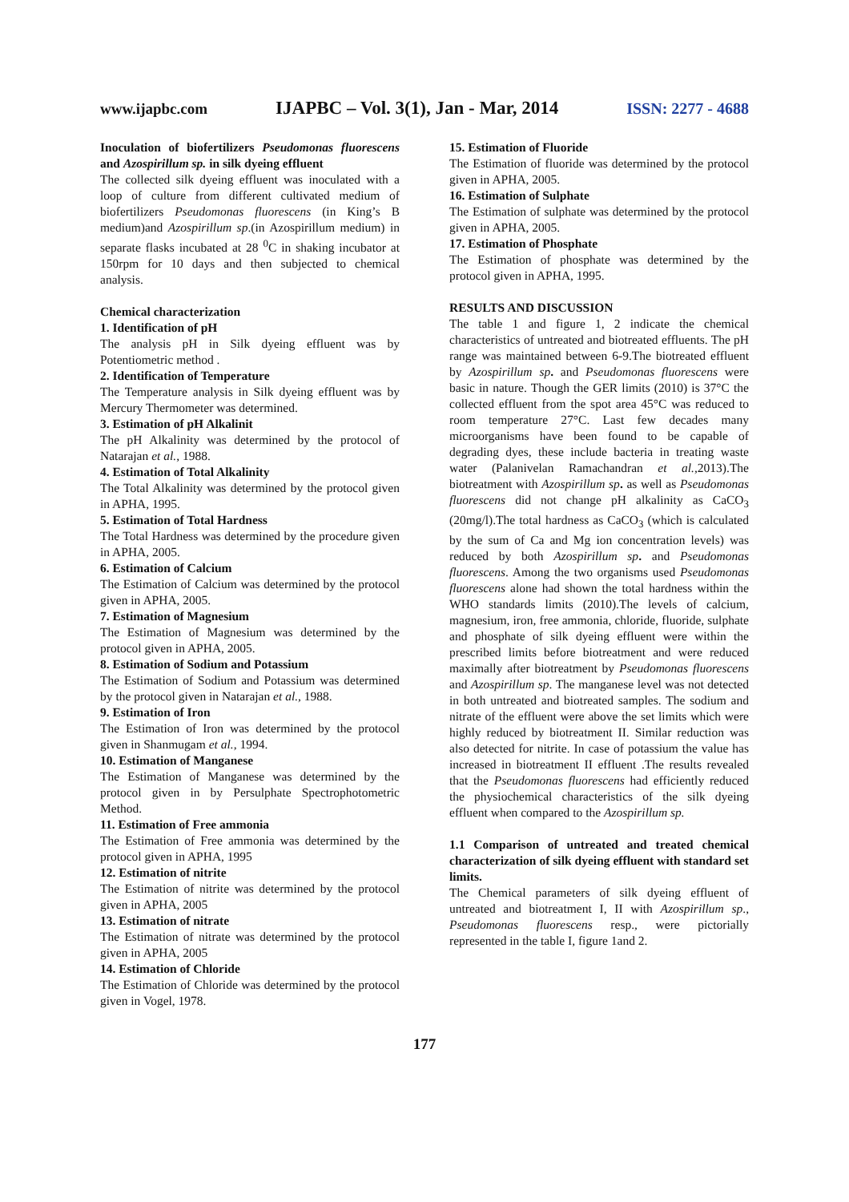www.ijapbc.com IJAPBC – Vol. 3(1), Jan - Mar, 2014 ISSN: 2277 - 4688
Inoculation of biofertilizers Pseudomonas fluorescens and Azospirillum sp. in silk dyeing effluent
The collected silk dyeing effluent was inoculated with a loop of culture from different cultivated medium of biofertilizers Pseudomonas fluorescens (in King’s B medium)and Azospirillum sp.(in Azospirillum medium) in separate flasks incubated at 28 <sup>0</sup>C in shaking incubator at 150rpm for 10 days and then subjected to chemical analysis.
Chemical characterization
1. Identification of pH
The analysis pH in Silk dyeing effluent was by Potentiometric method .
2. Identification of Temperature
The Temperature analysis in Silk dyeing effluent was by Mercury Thermometer was determined.
3. Estimation of pH Alkalinit
The pH Alkalinity was determined by the protocol of Natarajan et al., 1988.
4. Estimation of Total Alkalinity
The Total Alkalinity was determined by the protocol given in APHA, 1995.
5. Estimation of Total Hardness
The Total Hardness was determined by the procedure given in APHA, 2005.
6. Estimation of Calcium
The Estimation of Calcium was determined by the protocol given in APHA, 2005.
7. Estimation of Magnesium
The Estimation of Magnesium was determined by the protocol given in APHA, 2005.
8. Estimation of Sodium and Potassium
The Estimation of Sodium and Potassium was determined by the protocol given in Natarajan et al., 1988.
9. Estimation of Iron
The Estimation of Iron was determined by the protocol given in Shanmugam et al., 1994.
10. Estimation of Manganese
The Estimation of Manganese was determined by the protocol given in by Persulphate Spectrophotometric Method.
11. Estimation of Free ammonia
The Estimation of Free ammonia was determined by the protocol given in APHA, 1995
12. Estimation of nitrite
The Estimation of nitrite was determined by the protocol given in APHA, 2005
13. Estimation of nitrate
The Estimation of nitrate was determined by the protocol given in APHA, 2005
14. Estimation of Chloride
The Estimation of Chloride was determined by the protocol given in Vogel, 1978.
15. Estimation of Fluoride
The Estimation of fluoride was determined by the protocol given in APHA, 2005.
16. Estimation of Sulphate
The Estimation of sulphate was determined by the protocol given in APHA, 2005.
17. Estimation of Phosphate
The Estimation of phosphate was determined by the protocol given in APHA, 1995.
RESULTS AND DISCUSSION
The table 1 and figure 1, 2 indicate the chemical characteristics of untreated and biotreated effluents. The pH range was maintained between 6-9.The biotreated effluent by Azospirillum sp. and Pseudomonas fluorescens were basic in nature. Though the GER limits (2010) is 37°C the collected effluent from the spot area 45°C was reduced to room temperature 27°C. Last few decades many microorganisms have been found to be capable of degrading dyes, these include bacteria in treating waste water (Palanivelan Ramachandran et al.,2013).The biotreatment with Azospirillum sp. as well as Pseudomonas fluorescens did not change pH alkalinity as CaCO<sub>3</sub> (20mg/l).The total hardness as CaCO<sub>3</sub> (which is calculated by the sum of Ca and Mg ion concentration levels) was reduced by both Azospirillum sp. and Pseudomonas fluorescens. Among the two organisms used Pseudomonas fluorescens alone had shown the total hardness within the WHO standards limits (2010).The levels of calcium, magnesium, iron, free ammonia, chloride, fluoride, sulphate and phosphate of silk dyeing effluent were within the prescribed limits before biotreatment and were reduced maximally after biotreatment by Pseudomonas fluorescens and Azospirillum sp. The manganese level was not detected in both untreated and biotreated samples. The sodium and nitrate of the effluent were above the set limits which were highly reduced by biotreatment II. Similar reduction was also detected for nitrite. In case of potassium the value has increased in biotreatment II effluent .The results revealed that the Pseudomonas fluorescens had efficiently reduced the physiochemical characteristics of the silk dyeing effluent when compared to the Azospirillum sp.
1.1 Comparison of untreated and treated chemical characterization of silk dyeing effluent with standard set limits.
The Chemical parameters of silk dyeing effluent of untreated and biotreatment I, II with Azospirillum sp., Pseudomonas fluorescens resp., were pictorially represented in the table I, figure 1and 2.
177